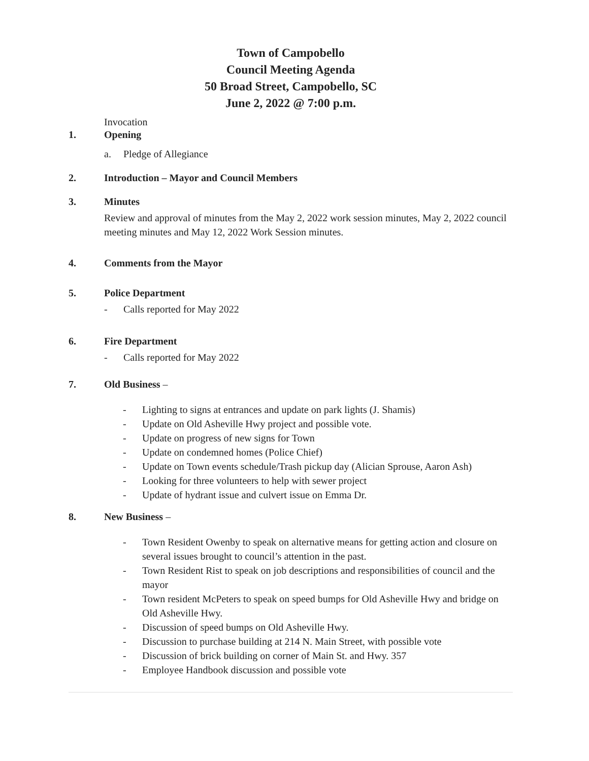Town of Campobello
Council Meeting Agenda
50 Broad Street, Campobello, SC
June 2, 2022 @ 7:00 p.m.
Invocation
1. Opening
a. Pledge of Allegiance
2. Introduction – Mayor and Council Members
3. Minutes
Review and approval of minutes from the May 2, 2022 work session minutes, May 2, 2022 council meeting minutes and May 12, 2022 Work Session minutes.
4. Comments from the Mayor
5. Police Department
- Calls reported for May 2022
6. Fire Department
- Calls reported for May 2022
7. Old Business –
- Lighting to signs at entrances and update on park lights (J. Shamis)
- Update on Old Asheville Hwy project and possible vote.
- Update on progress of new signs for Town
- Update on condemned homes (Police Chief)
- Update on Town events schedule/Trash pickup day (Alician Sprouse, Aaron Ash)
- Looking for three volunteers to help with sewer project
- Update of hydrant issue and culvert issue on Emma Dr.
8. New Business –
- Town Resident Owenby to speak on alternative means for getting action and closure on several issues brought to council’s attention in the past.
- Town Resident Rist to speak on job descriptions and responsibilities of council and the mayor
- Town resident McPeters to speak on speed bumps for Old Asheville Hwy and bridge on Old Asheville Hwy.
- Discussion of speed bumps on Old Asheville Hwy.
- Discussion to purchase building at 214 N. Main Street, with possible vote
- Discussion of brick building on corner of Main St. and Hwy. 357
- Employee Handbook discussion and possible vote